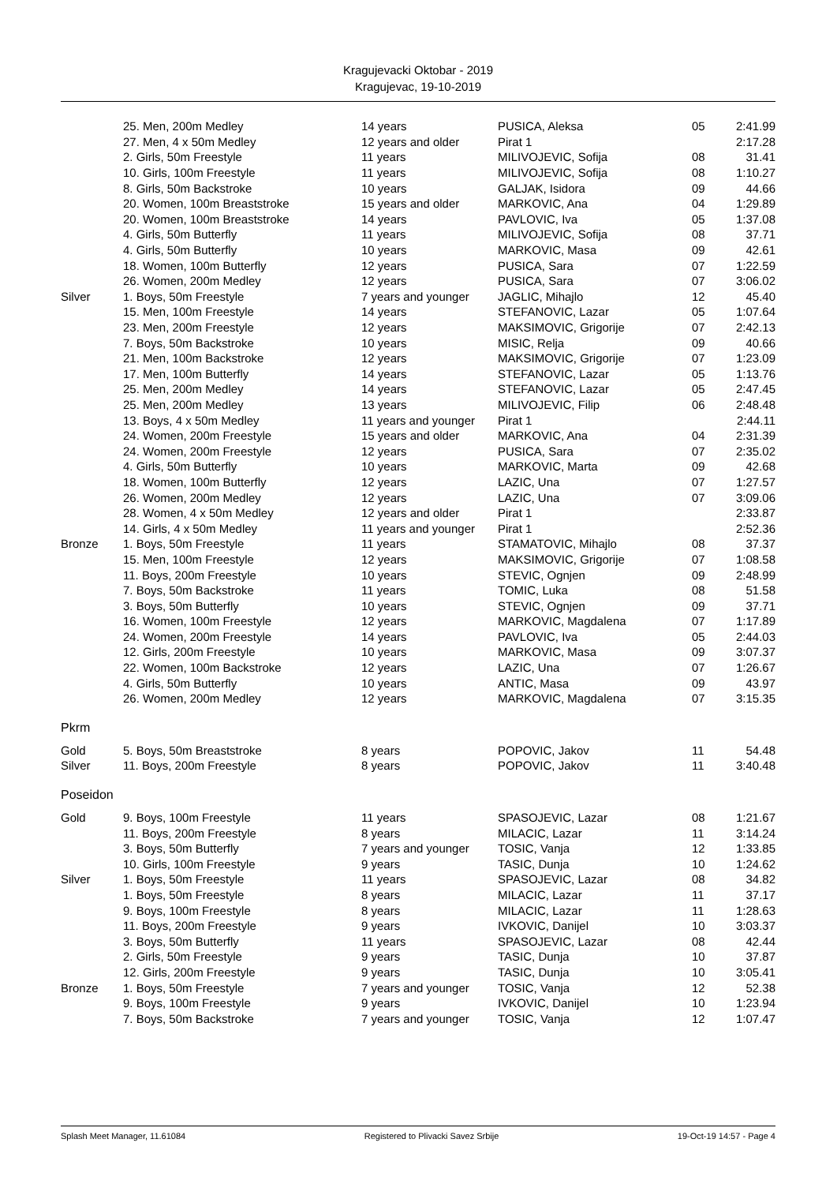Kragujevacki Oktobar - 2019
Kragujevac, 19-10-2019
| | 25. Men, 200m Medley | 14 years | PUSICA, Aleksa | 05 | 2:41.99 |
| | 27. Men, 4 x 50m Medley | 12 years and older | Pirat 1 | | 2:17.28 |
| | 2. Girls, 50m Freestyle | 11 years | MILIVOJEVIC, Sofija | 08 | 31.41 |
| | 10. Girls, 100m Freestyle | 11 years | MILIVOJEVIC, Sofija | 08 | 1:10.27 |
| | 8. Girls, 50m Backstroke | 10 years | GALJAK, Isidora | 09 | 44.66 |
| | 20. Women, 100m Breaststroke | 15 years and older | MARKOVIC, Ana | 04 | 1:29.89 |
| | 20. Women, 100m Breaststroke | 14 years | PAVLOVIC, Iva | 05 | 1:37.08 |
| | 4. Girls, 50m Butterfly | 11 years | MILIVOJEVIC, Sofija | 08 | 37.71 |
| | 4. Girls, 50m Butterfly | 10 years | MARKOVIC, Masa | 09 | 42.61 |
| | 18. Women, 100m Butterfly | 12 years | PUSICA, Sara | 07 | 1:22.59 |
| | 26. Women, 200m Medley | 12 years | PUSICA, Sara | 07 | 3:06.02 |
| Silver | 1. Boys, 50m Freestyle | 7 years and younger | JAGLIC, Mihajlo | 12 | 45.40 |
| | 15. Men, 100m Freestyle | 14 years | STEFANOVIC, Lazar | 05 | 1:07.64 |
| | 23. Men, 200m Freestyle | 12 years | MAKSIMOVIC, Grigorije | 07 | 2:42.13 |
| | 7. Boys, 50m Backstroke | 10 years | MISIC, Relja | 09 | 40.66 |
| | 21. Men, 100m Backstroke | 12 years | MAKSIMOVIC, Grigorije | 07 | 1:23.09 |
| | 17. Men, 100m Butterfly | 14 years | STEFANOVIC, Lazar | 05 | 1:13.76 |
| | 25. Men, 200m Medley | 14 years | STEFANOVIC, Lazar | 05 | 2:47.45 |
| | 25. Men, 200m Medley | 13 years | MILIVOJEVIC, Filip | 06 | 2:48.48 |
| | 13. Boys, 4 x 50m Medley | 11 years and younger | Pirat 1 | | 2:44.11 |
| | 24. Women, 200m Freestyle | 15 years and older | MARKOVIC, Ana | 04 | 2:31.39 |
| | 24. Women, 200m Freestyle | 12 years | PUSICA, Sara | 07 | 2:35.02 |
| | 4. Girls, 50m Butterfly | 10 years | MARKOVIC, Marta | 09 | 42.68 |
| | 18. Women, 100m Butterfly | 12 years | LAZIC, Una | 07 | 1:27.57 |
| | 26. Women, 200m Medley | 12 years | LAZIC, Una | 07 | 3:09.06 |
| | 28. Women, 4 x 50m Medley | 12 years and older | Pirat 1 | | 2:33.87 |
| | 14. Girls, 4 x 50m Medley | 11 years and younger | Pirat 1 | | 2:52.36 |
| Bronze | 1. Boys, 50m Freestyle | 11 years | STAMATOVIC, Mihajlo | 08 | 37.37 |
| | 15. Men, 100m Freestyle | 12 years | MAKSIMOVIC, Grigorije | 07 | 1:08.58 |
| | 11. Boys, 200m Freestyle | 10 years | STEVIC, Ognjen | 09 | 2:48.99 |
| | 7. Boys, 50m Backstroke | 11 years | TOMIC, Luka | 08 | 51.58 |
| | 3. Boys, 50m Butterfly | 10 years | STEVIC, Ognjen | 09 | 37.71 |
| | 16. Women, 100m Freestyle | 12 years | MARKOVIC, Magdalena | 07 | 1:17.89 |
| | 24. Women, 200m Freestyle | 14 years | PAVLOVIC, Iva | 05 | 2:44.03 |
| | 12. Girls, 200m Freestyle | 10 years | MARKOVIC, Masa | 09 | 3:07.37 |
| | 22. Women, 100m Backstroke | 12 years | LAZIC, Una | 07 | 1:26.67 |
| | 4. Girls, 50m Butterfly | 10 years | ANTIC, Masa | 09 | 43.97 |
| | 26. Women, 200m Medley | 12 years | MARKOVIC, Magdalena | 07 | 3:15.35 |
Pkrm
| Gold | 5. Boys, 50m Breaststroke | 8 years | POPOVIC, Jakov | 11 | 54.48 |
| Silver | 11. Boys, 200m Freestyle | 8 years | POPOVIC, Jakov | 11 | 3:40.48 |
Poseidon
| Gold | 9. Boys, 100m Freestyle | 11 years | SPASOJEVIC, Lazar | 08 | 1:21.67 |
| | 11. Boys, 200m Freestyle | 8 years | MILACIC, Lazar | 11 | 3:14.24 |
| | 3. Boys, 50m Butterfly | 7 years and younger | TOSIC, Vanja | 12 | 1:33.85 |
| | 10. Girls, 100m Freestyle | 9 years | TASIC, Dunja | 10 | 1:24.62 |
| Silver | 1. Boys, 50m Freestyle | 11 years | SPASOJEVIC, Lazar | 08 | 34.82 |
| | 1. Boys, 50m Freestyle | 8 years | MILACIC, Lazar | 11 | 37.17 |
| | 9. Boys, 100m Freestyle | 8 years | MILACIC, Lazar | 11 | 1:28.63 |
| | 11. Boys, 200m Freestyle | 9 years | IVKOVIC, Danijel | 10 | 3:03.37 |
| | 3. Boys, 50m Butterfly | 11 years | SPASOJEVIC, Lazar | 08 | 42.44 |
| | 2. Girls, 50m Freestyle | 9 years | TASIC, Dunja | 10 | 37.87 |
| | 12. Girls, 200m Freestyle | 9 years | TASIC, Dunja | 10 | 3:05.41 |
| Bronze | 1. Boys, 50m Freestyle | 7 years and younger | TOSIC, Vanja | 12 | 52.38 |
| | 9. Boys, 100m Freestyle | 9 years | IVKOVIC, Danijel | 10 | 1:23.94 |
| | 7. Boys, 50m Backstroke | 7 years and younger | TOSIC, Vanja | 12 | 1:07.47 |
Splash Meet Manager, 11.61084 Registered to Plivacki Savez Srbije 19-Oct-19 14:57 - Page 4